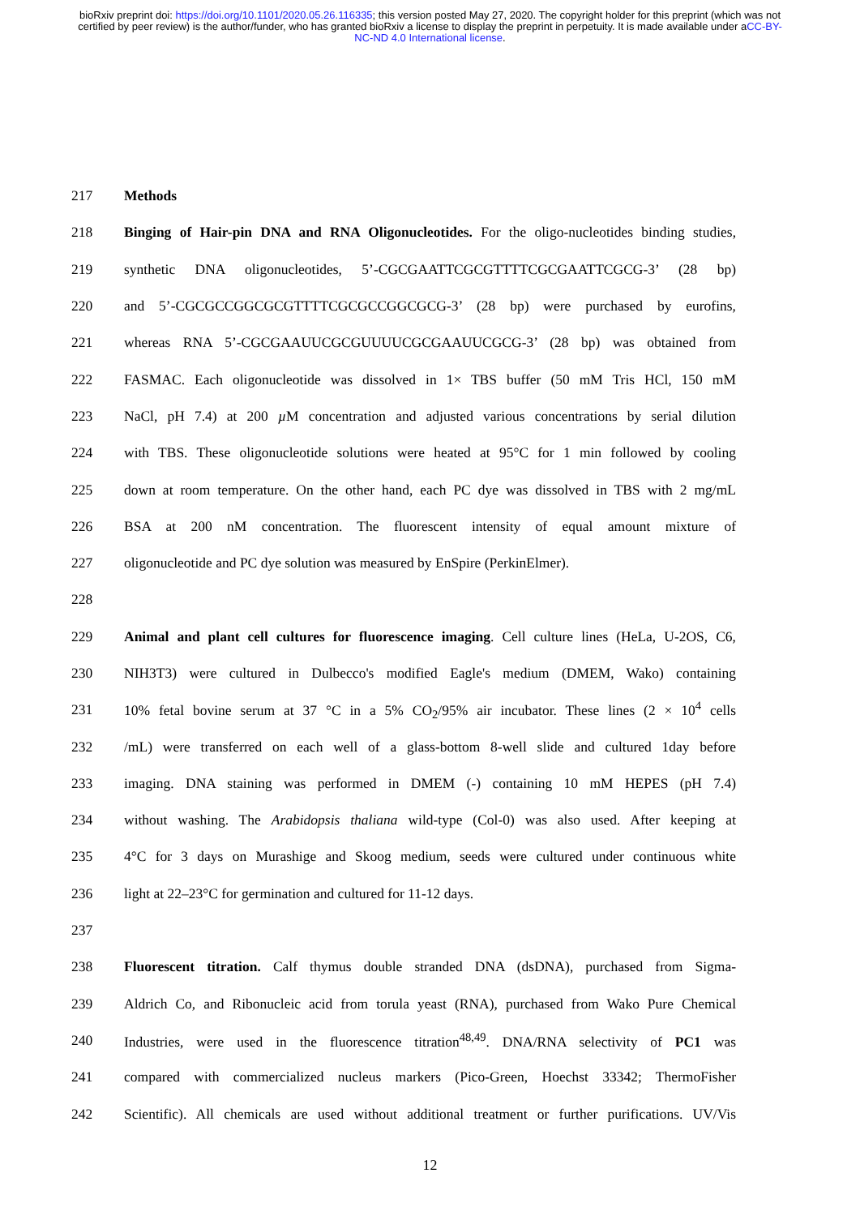bioRxiv preprint doi: https://doi.org/10.1101/2020.05.26.116335; this version posted May 27, 2020. The copyright holder for this preprint (which was not certified by peer review) is the author/funder, who has granted bioRxiv a license to display the preprint in perpetuity. It is made available under aCC-BY-NC-ND 4.0 International license.
217 Methods
218 Binging of Hair-pin DNA and RNA Oligonucleotides. For the oligo-nucleotides binding studies,
219 synthetic DNA oligonucleotides, 5’-CGCGAATTCGCGTTTTCGCGAATTCGCG-3’ (28 bp)
220 and 5’-CGCGCCGGCGCGTTTTCGCGCCGGCGCG-3’ (28 bp) were purchased by eurofins,
221 whereas RNA 5’-CGCGAAUUCGCGUUUUCGCGAAUUCGCG-3’ (28 bp) was obtained from
222 FASMAC. Each oligonucleotide was dissolved in 1× TBS buffer (50 mM Tris HCl, 150 mM
223 NaCl, pH 7.4) at 200 µ M concentration and adjusted various concentrations by serial dilution
224 with TBS. These oligonucleotide solutions were heated at 95°C for 1 min followed by cooling
225 down at room temperature. On the other hand, each PC dye was dissolved in TBS with 2 mg/mL
226 BSA at 200 nM concentration. The fluorescent intensity of equal amount mixture of
227 oligonucleotide and PC dye solution was measured by EnSpire (PerkinElmer).
228
229 Animal and plant cell cultures for fluorescence imaging. Cell culture lines (HeLa, U-2OS, C6,
230 NIH3T3) were cultured in Dulbecco's modified Eagle's medium (DMEM, Wako) containing
231 10% fetal bovine serum at 37 °C in a 5% CO<sub>2</sub>/95% air incubator. These lines (2 × 10<sup>4</sup> cells
232 /mL) were transferred on each well of a glass-bottom 8-well slide and cultured 1day before
233 imaging. DNA staining was performed in DMEM (-) containing 10 mM HEPES (pH 7.4)
234 without washing. The Arabidopsis thaliana wild-type (Col-0) was also used. After keeping at
235 4°C for 3 days on Murashige and Skoog medium, seeds were cultured under continuous white
236 light at 22–23°C for germination and cultured for 11-12 days.
237
238 Fluorescent titration. Calf thymus double stranded DNA (dsDNA), purchased from Sigma-
239 Aldrich Co, and Ribonucleic acid from torula yeast (RNA), purchased from Wako Pure Chemical
240 Industries, were used in the fluorescence titration<sup>48,49</sup>. DNA/RNA selectivity of PC1 was
241 compared with commercialized nucleus markers (Pico-Green, Hoechst 33342; ThermoFisher
242 Scientific). All chemicals are used without additional treatment or further purifications. UV/Vis
12